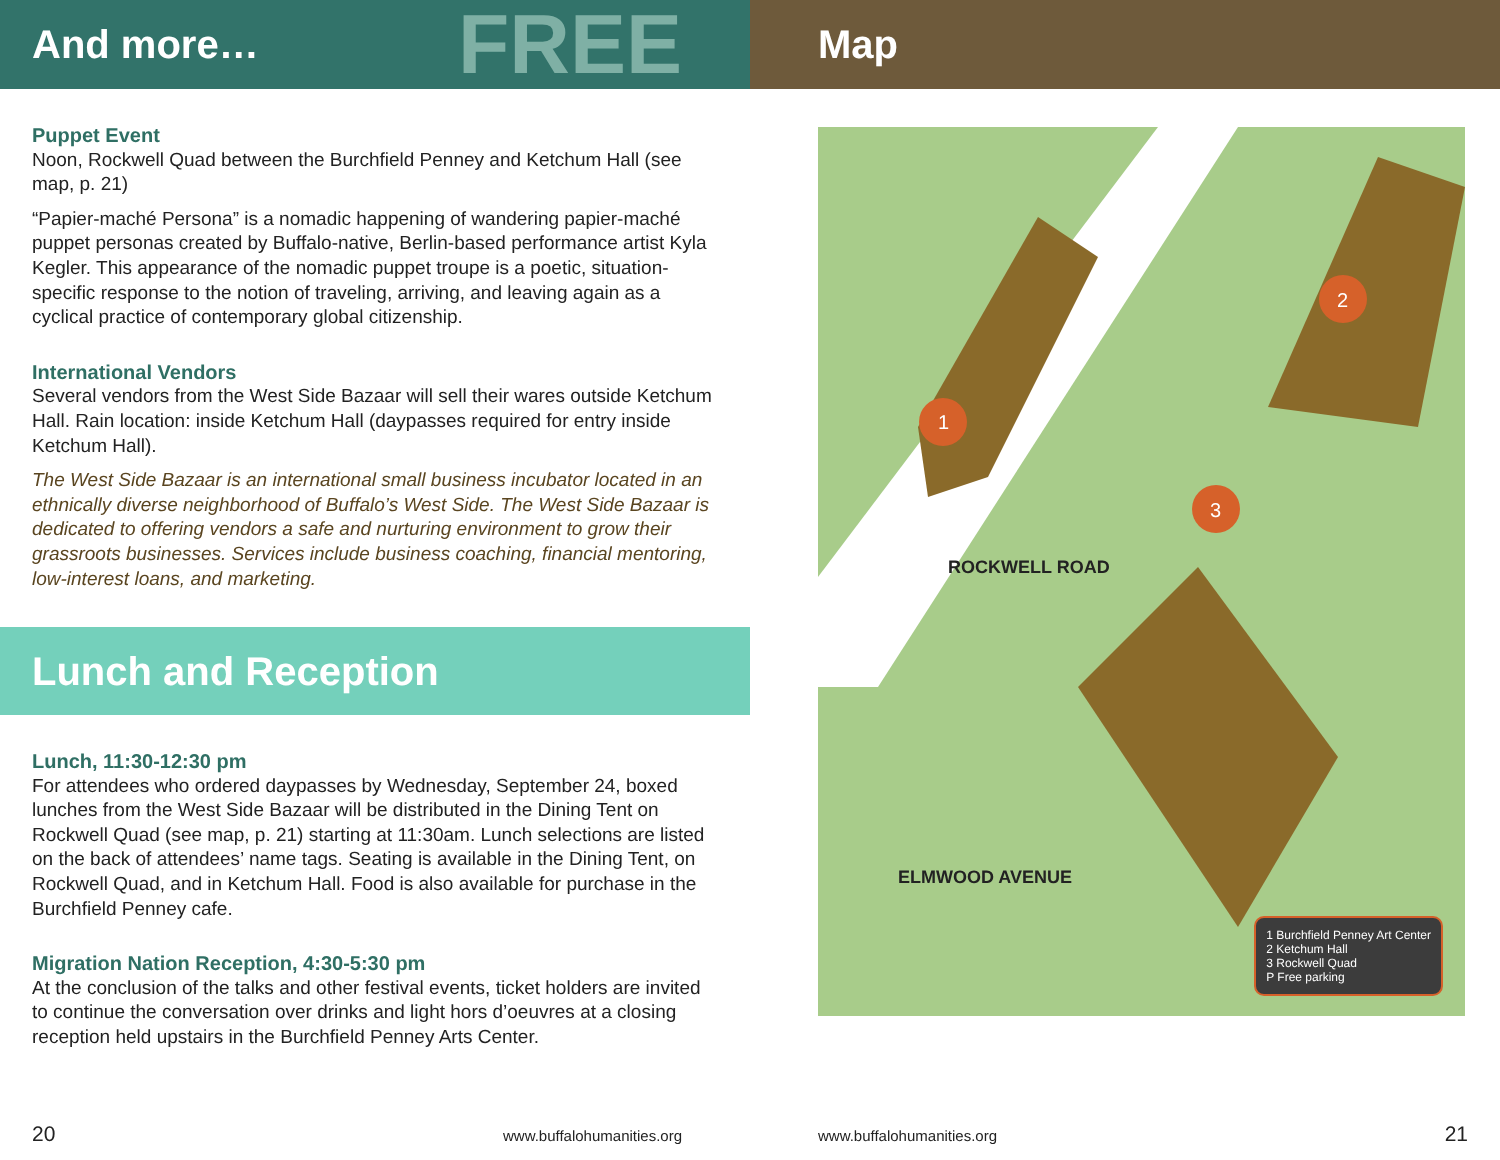And more… FREE
Puppet Event
Noon, Rockwell Quad between the Burchfield Penney and Ketchum Hall (see map, p. 21)
“Papier-maché Persona” is a nomadic happening of wandering papi­er-maché puppet personas created by Buffalo-native, Berlin-based perfor­mance artist Kyla Kegler. This appearance of the nomadic puppet troupe is a poetic, situation-specific response to the notion of traveling, arriving, and leaving again as a cyclical practice of contemporary global citizen­ship.
International Vendors
Several vendors from the West Side Bazaar will sell their wares outside Ketchum Hall. Rain location: inside Ketchum Hall (daypasses required for entry inside Ketchum Hall).
The West Side Bazaar is an international small business incubator lo­cated in an ethnically diverse neighborhood of Buffalo’s West Side. The West Side Bazaar is dedicated to offering vendors a safe and nurturing environment to grow their grassroots businesses. Services include busi­ness coaching, financial mentoring, low-interest loans, and marketing.
Lunch and Reception
Lunch, 11:30-12:30 pm
For attendees who ordered daypasses by Wednesday, September 24, boxed lunches from the West Side Bazaar will be distributed in the Dining Tent on Rockwell Quad (see map, p. 21) starting at 11:30am. Lunch se­lections are listed on the back of attendees’ name tags. Seating is avail­able in the Dining Tent, on Rockwell Quad, and in Ketchum Hall. Food is also available for purchase in the Burchfield Penney cafe.
Migration Nation Reception, 4:30-5:30 pm
At the conclusion of the talks and other festival events, ticket holders are invited to continue the conversation over drinks and light hors d’oeuvres at a closing reception held upstairs in the Burchfield Penney Arts Center.
20 www.buffalohumanities.org
Map
1
2
3
ROCKWELL ROAD
ELMWOOD AVENUE
1 Burchfield Penney Art Center
2 Ketchum Hall
3 Rockwell Quad
P Free parking
www.buffalohumanities.org 21